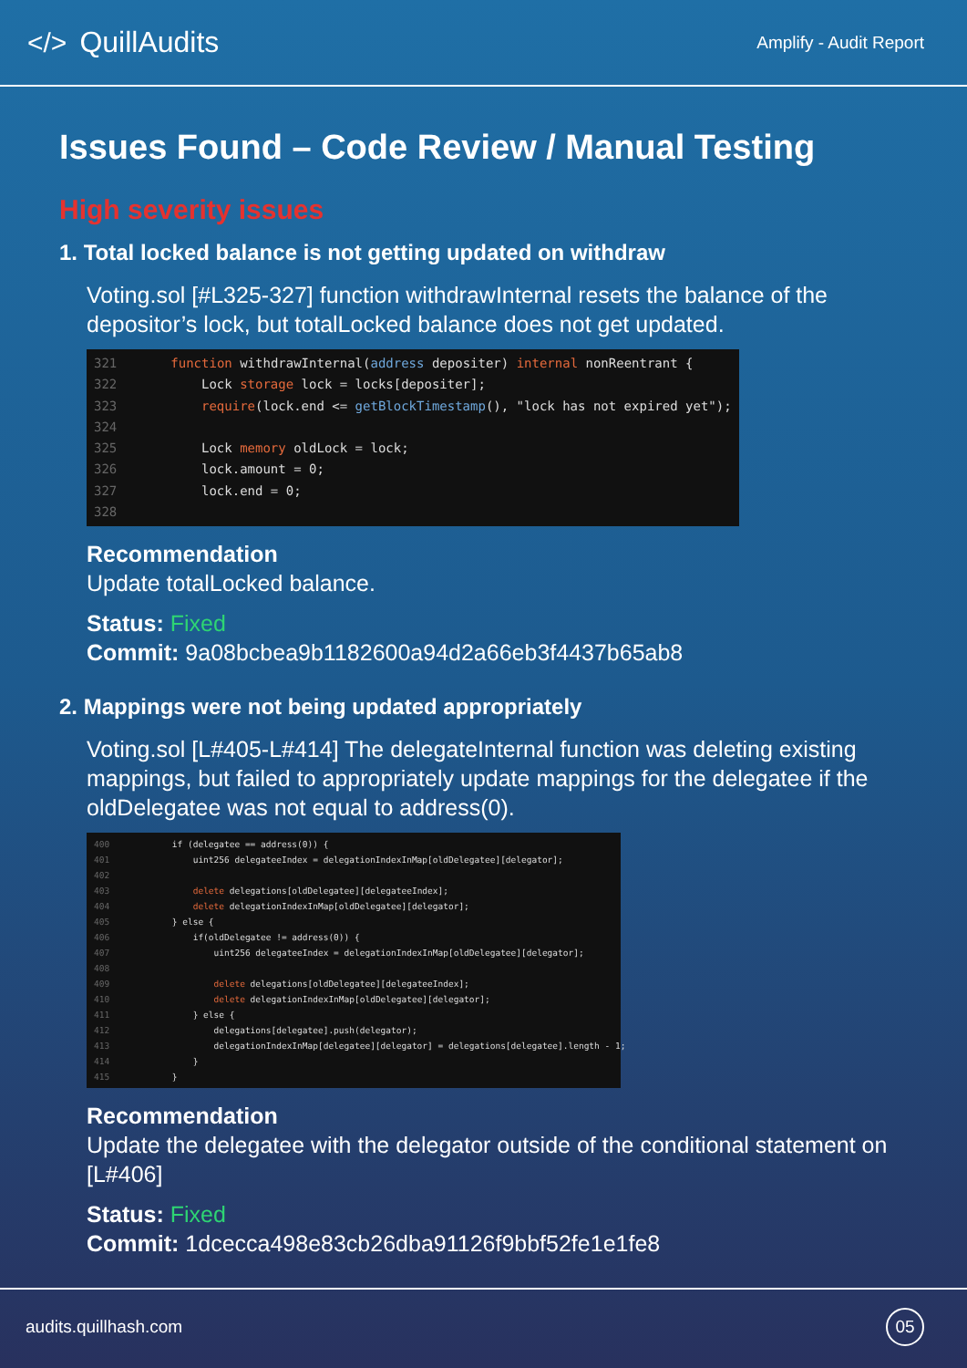</> QuillAudits
Amplify - Audit Report
Issues Found – Code Review / Manual Testing
High severity issues
1. Total locked balance is not getting updated on withdraw
Voting.sol [#L325-327] function withdrawInternal resets the balance of the depositor’s lock, but totalLocked balance does not get updated.
321 function withdrawInternal(address depositer) internal nonReentrant { 322 Lock storage lock = locks[depositer]; 323 require(lock.end <= getBlockTimestamp(), "lock has not expired yet"); 324 325 Lock memory oldLock = lock; 326 lock.amount = 0; 327 lock.end = 0; 328
Recommendation
Update totalLocked balance.
Status: Fixed
Commit: 9a08bcbea9b1182600a94d2a66eb3f4437b65ab8
2. Mappings were not being updated appropriately
Voting.sol [L#405-L#414] The delegateInternal function was deleting existing mappings, but failed to appropriately update mappings for the delegatee if the oldDelegatee was not equal to address(0).
400 if (delegatee == address(0)) { 401 uint256 delegateeIndex = delegationIndexInMap[oldDelegatee][delegator]; 402 403 delete delegations[oldDelegatee][delegateeIndex]; 404 delete delegationIndexInMap[oldDelegatee][delegator]; 405 } else { 406 if(oldDelegatee != address(0)) { 407 uint256 delegateeIndex = delegationIndexInMap[oldDelegatee][delegator]; 408 409 delete delegations[oldDelegatee][delegateeIndex]; 410 delete delegationIndexInMap[oldDelegatee][delegator]; 411 } else { 412 delegations[delegatee].push(delegator); 413 delegationIndexInMap[delegatee][delegator] = delegations[delegatee].length - 1; 414 } 415 }
Recommendation
Update the delegatee with the delegator outside of the conditional statement on [L#406]
Status: Fixed
Commit: 1dcecca498e83cb26dba91126f9bbf52fe1e1fe8
audits.quillhash.com 05